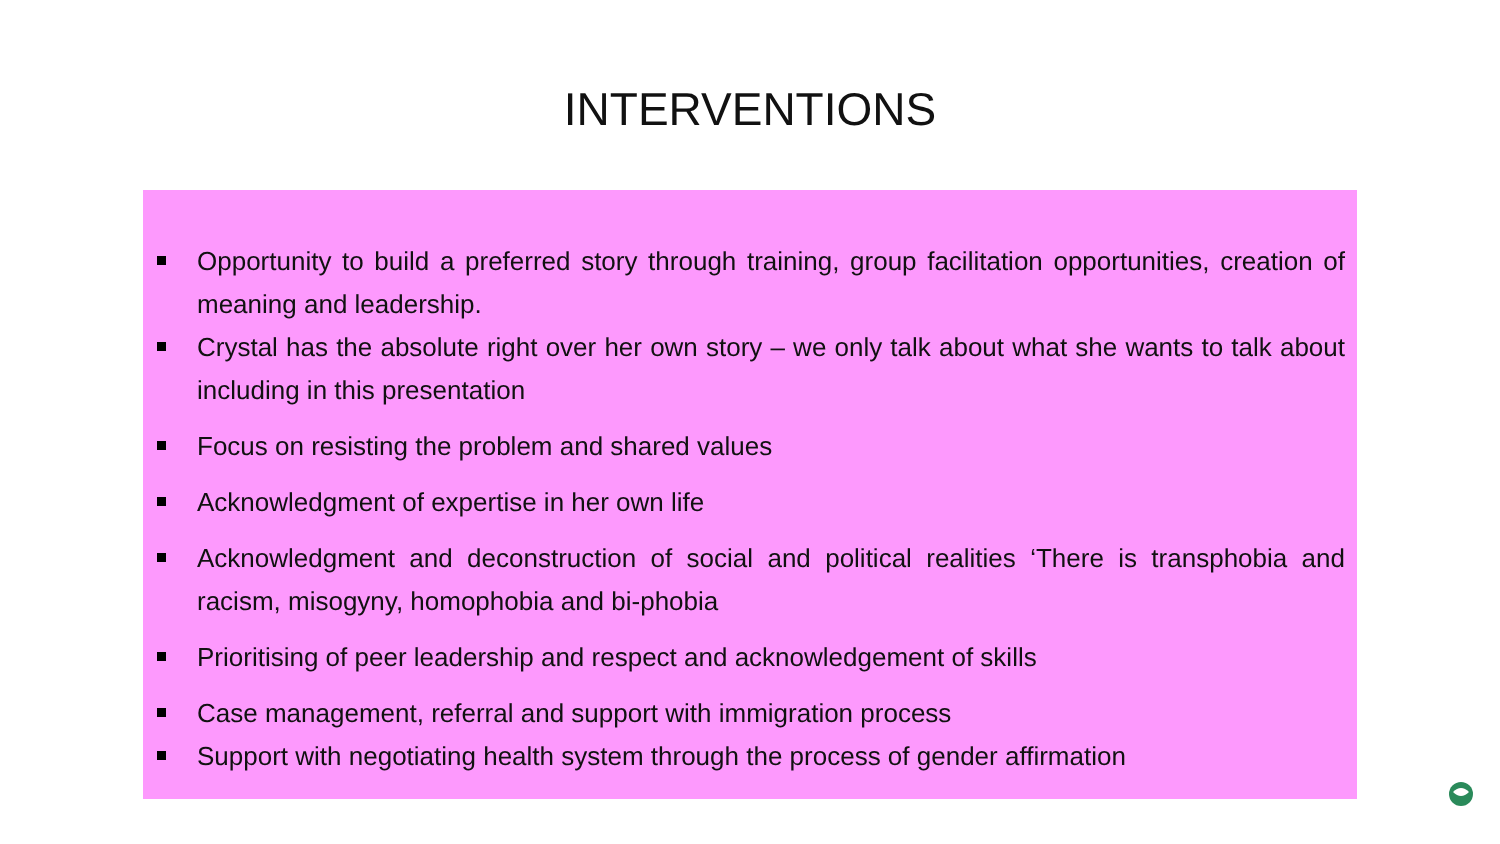INTERVENTIONS
Opportunity to build a preferred story through training, group facilitation opportunities, creation of meaning and leadership.
Crystal has the absolute right over her own story – we only talk about what she wants to talk about including in this presentation
Focus on resisting the problem and shared values
Acknowledgment of expertise in her own life
Acknowledgment and deconstruction of social and political realities ‘There is transphobia and racism, misogyny, homophobia and bi-phobia
Prioritising of peer leadership and respect and acknowledgement of skills
Case management, referral and support with immigration process
Support with negotiating health system through the process of gender affirmation